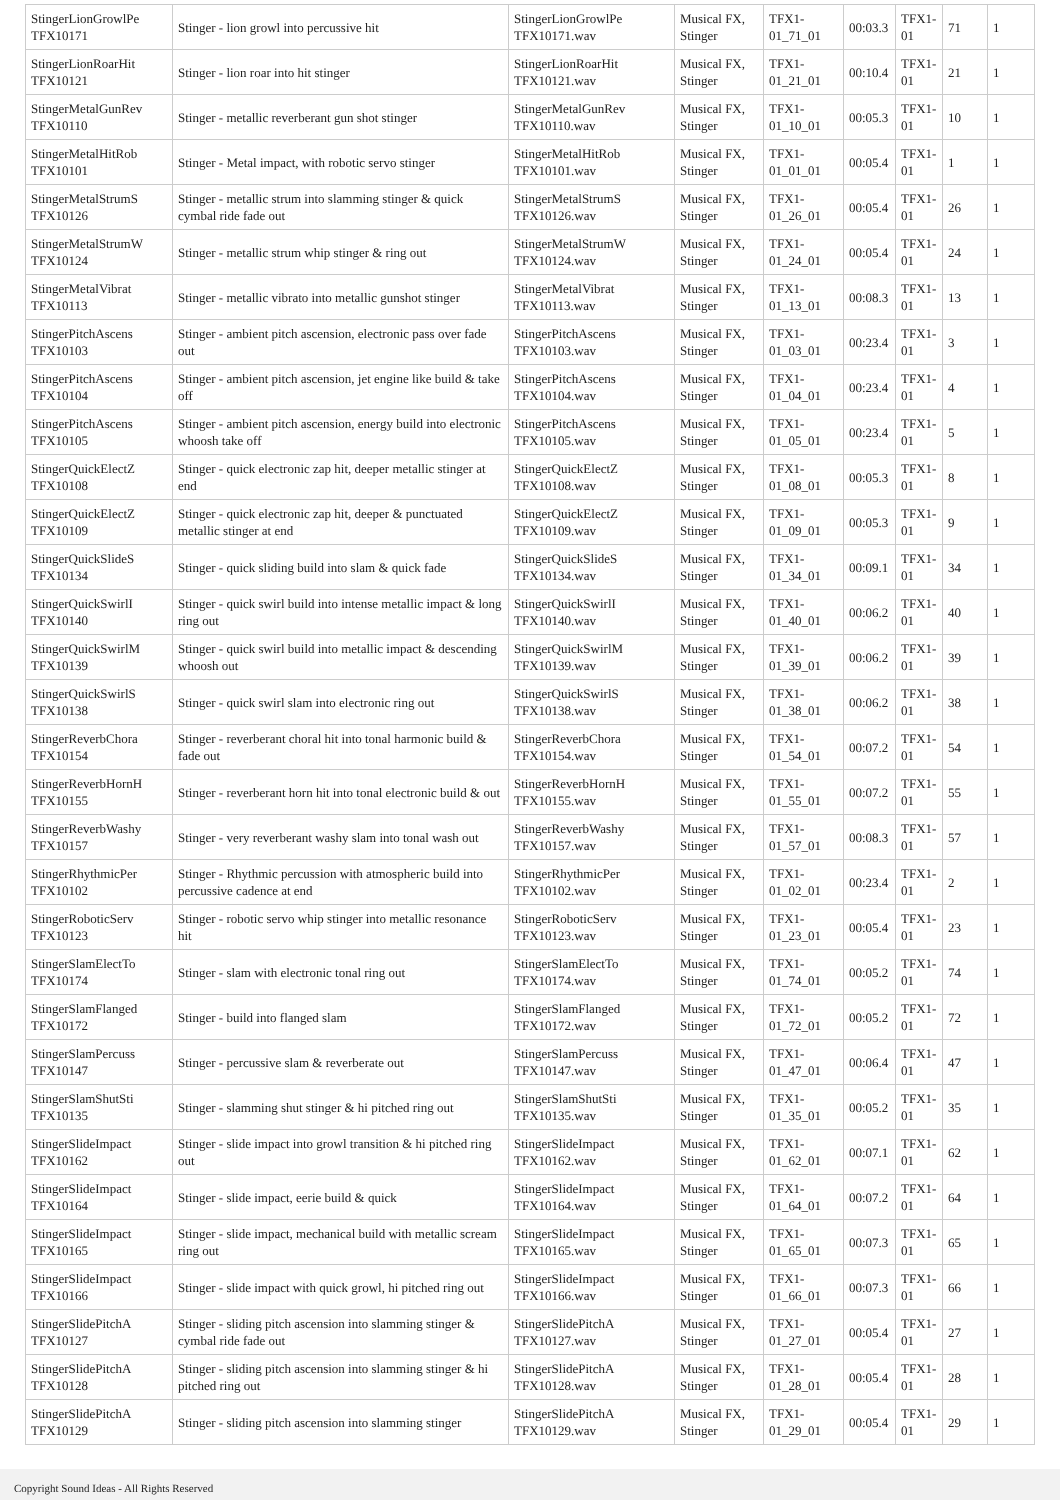| StingerLionGrowlPe TFX10171 | Stinger - lion growl into percussive hit | StingerLionGrowlPe TFX10171.wav | Musical FX, Stinger | TFX1-01_71_01 | 00:03.3 | TFX1-01 | 71 | 1 |
| StingerLionRoarHit TFX10121 | Stinger - lion roar into hit stinger | StingerLionRoarHit TFX10121.wav | Musical FX, Stinger | TFX1-01_21_01 | 00:10.4 | TFX1-01 | 21 | 1 |
| StingerMetalGunRev TFX10110 | Stinger - metallic reverberant gun shot stinger | StingerMetalGunRev TFX10110.wav | Musical FX, Stinger | TFX1-01_10_01 | 00:05.3 | TFX1-01 | 10 | 1 |
| StingerMetalHitRob TFX10101 | Stinger - Metal impact, with robotic servo stinger | StingerMetalHitRob TFX10101.wav | Musical FX, Stinger | TFX1-01_01_01 | 00:05.4 | TFX1-01 | 1 | 1 |
| StingerMetalStrumS TFX10126 | Stinger - metallic strum into slamming stinger & quick cymbal ride fade out | StingerMetalStrumS TFX10126.wav | Musical FX, Stinger | TFX1-01_26_01 | 00:05.4 | TFX1-01 | 26 | 1 |
| StingerMetalStrumW TFX10124 | Stinger - metallic strum whip stinger & ring out | StingerMetalStrumW TFX10124.wav | Musical FX, Stinger | TFX1-01_24_01 | 00:05.4 | TFX1-01 | 24 | 1 |
| StingerMetalVibrat TFX10113 | Stinger - metallic vibrato into metallic gunshot stinger | StingerMetalVibrat TFX10113.wav | Musical FX, Stinger | TFX1-01_13_01 | 00:08.3 | TFX1-01 | 13 | 1 |
| StingerPitchAscens TFX10103 | Stinger - ambient pitch ascension, electronic pass over fade out | StingerPitchAscens TFX10103.wav | Musical FX, Stinger | TFX1-01_03_01 | 00:23.4 | TFX1-01 | 3 | 1 |
| StingerPitchAscens TFX10104 | Stinger - ambient pitch ascension, jet engine like build & take off | StingerPitchAscens TFX10104.wav | Musical FX, Stinger | TFX1-01_04_01 | 00:23.4 | TFX1-01 | 4 | 1 |
| StingerPitchAscens TFX10105 | Stinger - ambient pitch ascension, energy build into electronic whoosh take off | StingerPitchAscens TFX10105.wav | Musical FX, Stinger | TFX1-01_05_01 | 00:23.4 | TFX1-01 | 5 | 1 |
| StingerQuickElectZ TFX10108 | Stinger - quick electronic zap hit, deeper metallic stinger at end | StingerQuickElectZ TFX10108.wav | Musical FX, Stinger | TFX1-01_08_01 | 00:05.3 | TFX1-01 | 8 | 1 |
| StingerQuickElectZ TFX10109 | Stinger - quick electronic zap hit, deeper & punctuated metallic stinger at end | StingerQuickElectZ TFX10109.wav | Musical FX, Stinger | TFX1-01_09_01 | 00:05.3 | TFX1-01 | 9 | 1 |
| StingerQuickSlideS TFX10134 | Stinger - quick sliding build into slam & quick fade | StingerQuickSlideS TFX10134.wav | Musical FX, Stinger | TFX1-01_34_01 | 00:09.1 | TFX1-01 | 34 | 1 |
| StingerQuickSwirlI TFX10140 | Stinger - quick swirl build into intense metallic impact & long ring out | StingerQuickSwirlI TFX10140.wav | Musical FX, Stinger | TFX1-01_40_01 | 00:06.2 | TFX1-01 | 40 | 1 |
| StingerQuickSwirlM TFX10139 | Stinger - quick swirl build into metallic impact & descending whoosh out | StingerQuickSwirlM TFX10139.wav | Musical FX, Stinger | TFX1-01_39_01 | 00:06.2 | TFX1-01 | 39 | 1 |
| StingerQuickSwirlS TFX10138 | Stinger - quick swirl slam into electronic ring out | StingerQuickSwirlS TFX10138.wav | Musical FX, Stinger | TFX1-01_38_01 | 00:06.2 | TFX1-01 | 38 | 1 |
| StingerReverbChora TFX10154 | Stinger - reverberant choral hit into tonal harmonic build & fade out | StingerReverbChora TFX10154.wav | Musical FX, Stinger | TFX1-01_54_01 | 00:07.2 | TFX1-01 | 54 | 1 |
| StingerReverbHornH TFX10155 | Stinger - reverberant horn hit into tonal electronic build & out | StingerReverbHornH TFX10155.wav | Musical FX, Stinger | TFX1-01_55_01 | 00:07.2 | TFX1-01 | 55 | 1 |
| StingerReverbWashy TFX10157 | Stinger - very reverberant washy slam into tonal wash out | StingerReverbWashy TFX10157.wav | Musical FX, Stinger | TFX1-01_57_01 | 00:08.3 | TFX1-01 | 57 | 1 |
| StingerRhythmicPer TFX10102 | Stinger - Rhythmic percussion with atmospheric build into percussive cadence at end | StingerRhythmicPer TFX10102.wav | Musical FX, Stinger | TFX1-01_02_01 | 00:23.4 | TFX1-01 | 2 | 1 |
| StingerRoboticServ TFX10123 | Stinger - robotic servo whip stinger into metallic resonance hit | StingerRoboticServ TFX10123.wav | Musical FX, Stinger | TFX1-01_23_01 | 00:05.4 | TFX1-01 | 23 | 1 |
| StingerSlamElectTo TFX10174 | Stinger - slam with electronic tonal ring out | StingerSlamElectTo TFX10174.wav | Musical FX, Stinger | TFX1-01_74_01 | 00:05.2 | TFX1-01 | 74 | 1 |
| StingerSlamFlanged TFX10172 | Stinger - build into flanged slam | StingerSlamFlanged TFX10172.wav | Musical FX, Stinger | TFX1-01_72_01 | 00:05.2 | TFX1-01 | 72 | 1 |
| StingerSlamPercuss TFX10147 | Stinger - percussive slam & reverberate out | StingerSlamPercuss TFX10147.wav | Musical FX, Stinger | TFX1-01_47_01 | 00:06.4 | TFX1-01 | 47 | 1 |
| StingerSlamShutSti TFX10135 | Stinger - slamming shut stinger & hi pitched ring out | StingerSlamShutSti TFX10135.wav | Musical FX, Stinger | TFX1-01_35_01 | 00:05.2 | TFX1-01 | 35 | 1 |
| StingerSlideImpact TFX10162 | Stinger - slide impact into growl transition & hi pitched ring out | StingerSlideImpact TFX10162.wav | Musical FX, Stinger | TFX1-01_62_01 | 00:07.1 | TFX1-01 | 62 | 1 |
| StingerSlideImpact TFX10164 | Stinger - slide impact, eerie build & quick | StingerSlideImpact TFX10164.wav | Musical FX, Stinger | TFX1-01_64_01 | 00:07.2 | TFX1-01 | 64 | 1 |
| StingerSlideImpact TFX10165 | Stinger - slide impact, mechanical build with metallic scream ring out | StingerSlideImpact TFX10165.wav | Musical FX, Stinger | TFX1-01_65_01 | 00:07.3 | TFX1-01 | 65 | 1 |
| StingerSlideImpact TFX10166 | Stinger - slide impact with quick growl, hi pitched ring out | StingerSlideImpact TFX10166.wav | Musical FX, Stinger | TFX1-01_66_01 | 00:07.3 | TFX1-01 | 66 | 1 |
| StingerSlidePitchA TFX10127 | Stinger - sliding pitch ascension into slamming stinger & cymbal ride fade out | StingerSlidePitchA TFX10127.wav | Musical FX, Stinger | TFX1-01_27_01 | 00:05.4 | TFX1-01 | 27 | 1 |
| StingerSlidePitchA TFX10128 | Stinger - sliding pitch ascension into slamming stinger & hi pitched ring out | StingerSlidePitchA TFX10128.wav | Musical FX, Stinger | TFX1-01_28_01 | 00:05.4 | TFX1-01 | 28 | 1 |
| StingerSlidePitchA TFX10129 | Stinger - sliding pitch ascension into slamming stinger | StingerSlidePitchA TFX10129.wav | Musical FX, Stinger | TFX1-01_29_01 | 00:05.4 | TFX1-01 | 29 | 1 |
Copyright Sound Ideas - All Rights Reserved